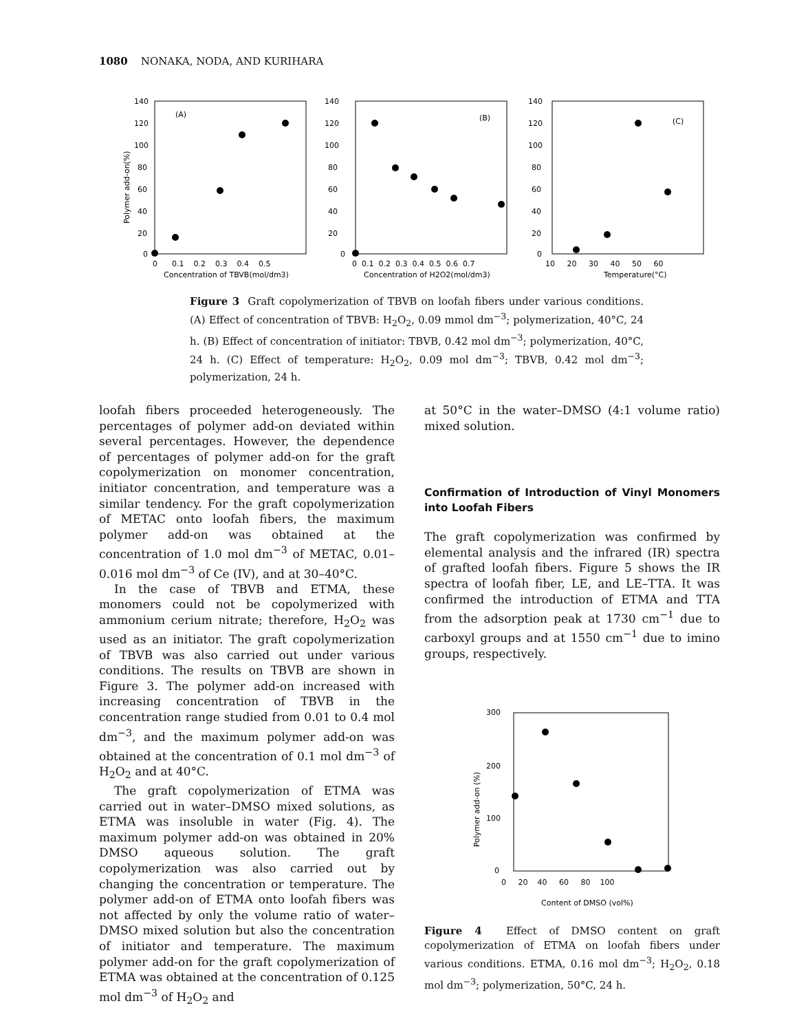1080 NONAKA, NODA, AND KURIHARA
140
120
100
80
60
40
20
0
(A)
0 0.1 0.2 0.3 0.4 0.5
Concentration of TBVB(mol/dm3)
Polymer add-on(%)
140
120
100
80
60
40
20
0
(B)
0 0.1 0.2 0.3 0.4 0.5 0.6 0.7
Concentration of H2O2(mol/dm3)
140
120
100
80
60
40
20
0
(C)
10 20 30 40 50 60
Temperature(°C)
Figure 3 Graft copolymerization of TBVB on loofah fibers under various conditions. (A) Effect of concentration of TBVB: H<sub>2</sub>O<sub>2</sub>, 0.09 mmol dm<sup>−3</sup>; polymerization, 40°C, 24 h. (B) Effect of concentration of initiator: TBVB, 0.42 mol dm<sup>−3</sup>; polymerization, 40°C, 24 h. (C) Effect of temperature: H<sub>2</sub>O<sub>2</sub>, 0.09 mol dm<sup>−3</sup>; TBVB, 0.42 mol dm<sup>−3</sup>; polymerization, 24 h.
loofah fibers proceeded heterogeneously. The percentages of polymer add-on deviated within several percentages. However, the dependence of percentages of polymer add-on for the graft copolymerization on monomer concentration, initiator concentration, and temperature was a similar tendency. For the graft copolymerization of METAC onto loofah fibers, the maximum polymer add-on was obtained at the concentration of 1.0 mol dm<sup>−3</sup> of METAC, 0.01–0.016 mol dm<sup>−3</sup> of Ce (IV), and at 30–40°C.
In the case of TBVB and ETMA, these monomers could not be copolymerized with ammonium cerium nitrate; therefore, H<sub>2</sub>O<sub>2</sub> was used as an initiator. The graft copolymerization of TBVB was also carried out under various conditions. The results on TBVB are shown in Figure 3. The polymer add-on increased with increasing concentration of TBVB in the concentration range studied from 0.01 to 0.4 mol dm<sup>−3</sup>, and the maximum polymer add-on was obtained at the concentration of 0.1 mol dm<sup>−3</sup> of H<sub>2</sub>O<sub>2</sub> and at 40°C.
The graft copolymerization of ETMA was carried out in water–DMSO mixed solutions, as ETMA was insoluble in water (Fig. 4). The maximum polymer add-on was obtained in 20% DMSO aqueous solution. The graft copolymerization was also carried out by changing the concentration or temperature. The polymer add-on of ETMA onto loofah fibers was not affected by only the volume ratio of water–DMSO mixed solution but also the concentration of initiator and temperature. The maximum polymer add-on for the graft copolymerization of ETMA was obtained at the concentration of 0.125 mol dm<sup>−3</sup> of H<sub>2</sub>O<sub>2</sub> and
at 50°C in the water–DMSO (4:1 volume ratio) mixed solution.
Confirmation of Introduction of Vinyl Monomers into Loofah Fibers
The graft copolymerization was confirmed by elemental analysis and the infrared (IR) spectra of grafted loofah fibers. Figure 5 shows the IR spectra of loofah fiber, LE, and LE–TTA. It was confirmed the introduction of ETMA and TTA from the adsorption peak at 1730 cm<sup>−1</sup> due to carboxyl groups and at 1550 cm<sup>−1</sup> due to imino groups, respectively.
300
200
100
0
0 20 40 60 80 100
Content of DMSO (vol%)
Polymer add-on (%)
Figure 4 Effect of DMSO content on graft copolymerization of ETMA on loofah fibers under various conditions. ETMA, 0.16 mol dm<sup>−3</sup>; H<sub>2</sub>O<sub>2</sub>, 0.18 mol dm<sup>−3</sup>; polymerization, 50°C, 24 h.